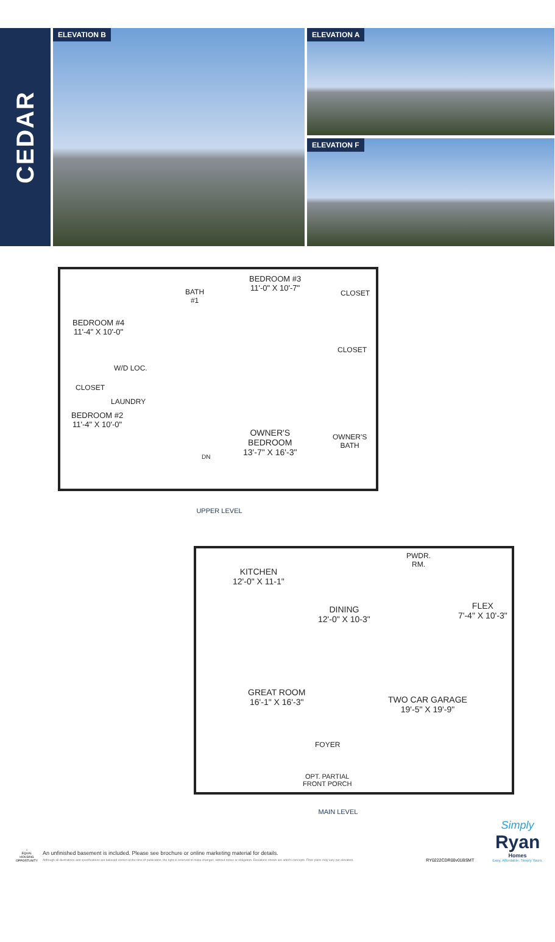CEDAR
ELEVATION B
ELEVATION A
ELEVATION F
BEDROOM #3
11'-0" X 10'-7"
BATH
#1
CLOSET
BEDROOM #4
11'-4" X 10'-0"
CLOSET
W/D LOC.
CLOSET
LAUNDRY
BEDROOM #2
11'-4" X 10'-0"
OWNER'S
BEDROOM
13'-7" X 16'-3"
OWNER'S
BATH
DN
UPPER LEVEL
KITCHEN
12'-0" X 11-1"
PWDR.
RM.
DINING
12'-0" X 10-3"
FLEX
7'-4" X 10'-3"
GREAT ROOM
16'-1" X 16'-3"
TWO CAR GARAGE
19'-5" X 19'-9"
FOYER
OPT. PARTIAL
FRONT PORCH
MAIN LEVEL
⌂
EQUAL HOUSING OPPORTUNITY
An unfinished basement is included. Please see brochure or online marketing material for details.
Although all illustrations and specifications are believed correct at the time of publication, the right is reserved to make changes, without notice or obligation. Elevations shown are artist's concepts. Floor plans may vary per elevation.
RY0222CDR00v01BSMT
Simply
Ryan
Homes
Easy. Affordable. Simply Yours.